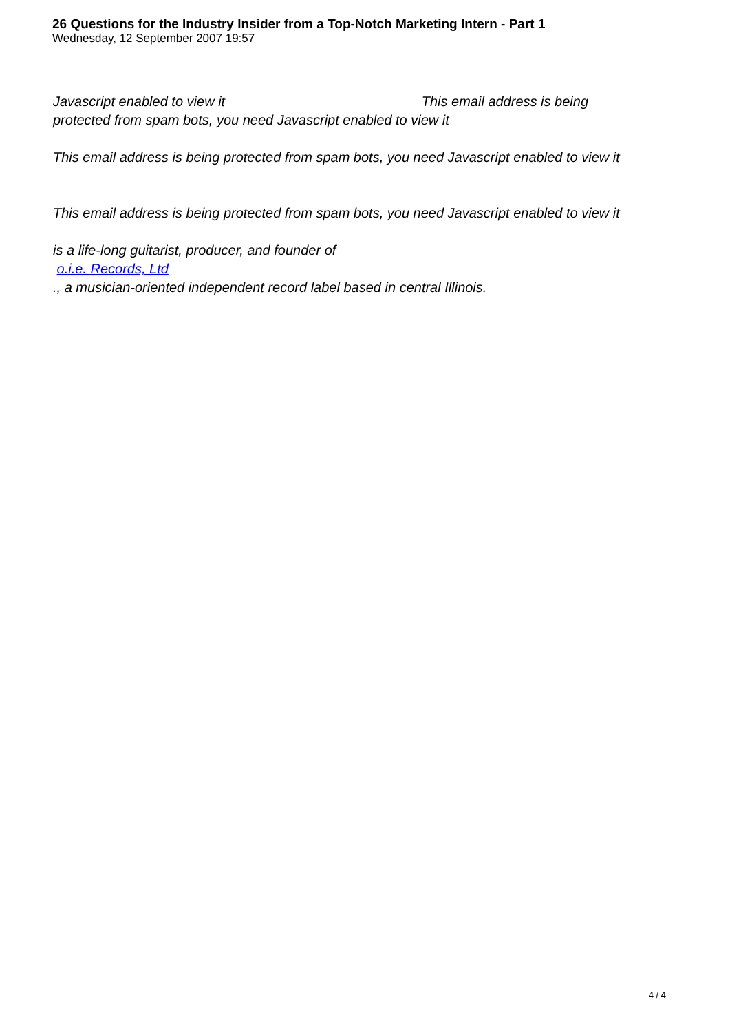26 Questions for the Industry Insider from a Top-Notch Marketing Intern - Part 1
Wednesday, 12 September 2007 19:57
Javascript enabled to view it This email address is being
protected from spam bots, you need Javascript enabled to view it
This email address is being protected from spam bots, you need Javascript enabled to view it
This email address is being protected from spam bots, you need Javascript enabled to view it
is a life-long guitarist, producer, and founder of
o.i.e. Records, Ltd
., a musician-oriented independent record label based in central Illinois.
4 / 4